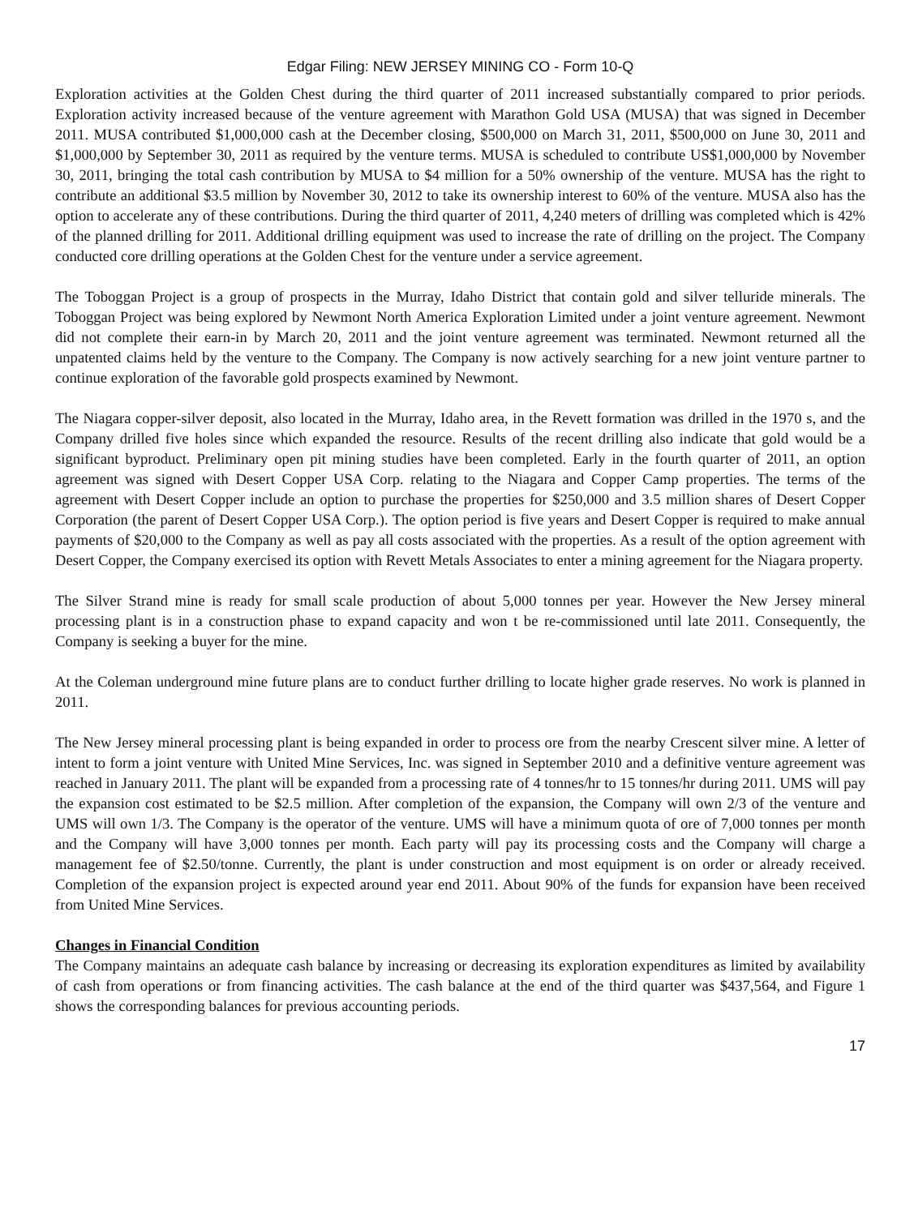Edgar Filing: NEW JERSEY MINING CO - Form 10-Q
Exploration activities at the Golden Chest during the third quarter of 2011 increased substantially compared to prior periods. Exploration activity increased because of the venture agreement with Marathon Gold USA (MUSA) that was signed in December 2011. MUSA contributed $1,000,000 cash at the December closing, $500,000 on March 31, 2011, $500,000 on June 30, 2011 and $1,000,000 by September 30, 2011 as required by the venture terms. MUSA is scheduled to contribute US$1,000,000 by November 30, 2011, bringing the total cash contribution by MUSA to $4 million for a 50% ownership of the venture. MUSA has the right to contribute an additional $3.5 million by November 30, 2012 to take its ownership interest to 60% of the venture. MUSA also has the option to accelerate any of these contributions. During the third quarter of 2011, 4,240 meters of drilling was completed which is 42% of the planned drilling for 2011. Additional drilling equipment was used to increase the rate of drilling on the project. The Company conducted core drilling operations at the Golden Chest for the venture under a service agreement.
The Toboggan Project is a group of prospects in the Murray, Idaho District that contain gold and silver telluride minerals. The Toboggan Project was being explored by Newmont North America Exploration Limited under a joint venture agreement. Newmont did not complete their earn-in by March 20, 2011 and the joint venture agreement was terminated. Newmont returned all the unpatented claims held by the venture to the Company. The Company is now actively searching for a new joint venture partner to continue exploration of the favorable gold prospects examined by Newmont.
The Niagara copper-silver deposit, also located in the Murray, Idaho area, in the Revett formation was drilled in the 1970 s, and the Company drilled five holes since which expanded the resource. Results of the recent drilling also indicate that gold would be a significant byproduct. Preliminary open pit mining studies have been completed. Early in the fourth quarter of 2011, an option agreement was signed with Desert Copper USA Corp. relating to the Niagara and Copper Camp properties. The terms of the agreement with Desert Copper include an option to purchase the properties for $250,000 and 3.5 million shares of Desert Copper Corporation (the parent of Desert Copper USA Corp.). The option period is five years and Desert Copper is required to make annual payments of $20,000 to the Company as well as pay all costs associated with the properties. As a result of the option agreement with Desert Copper, the Company exercised its option with Revett Metals Associates to enter a mining agreement for the Niagara property.
The Silver Strand mine is ready for small scale production of about 5,000 tonnes per year. However the New Jersey mineral processing plant is in a construction phase to expand capacity and won t be re-commissioned until late 2011. Consequently, the Company is seeking a buyer for the mine.
At the Coleman underground mine future plans are to conduct further drilling to locate higher grade reserves. No work is planned in 2011.
The New Jersey mineral processing plant is being expanded in order to process ore from the nearby Crescent silver mine. A letter of intent to form a joint venture with United Mine Services, Inc. was signed in September 2010 and a definitive venture agreement was reached in January 2011. The plant will be expanded from a processing rate of 4 tonnes/hr to 15 tonnes/hr during 2011. UMS will pay the expansion cost estimated to be $2.5 million. After completion of the expansion, the Company will own 2/3 of the venture and UMS will own 1/3. The Company is the operator of the venture. UMS will have a minimum quota of ore of 7,000 tonnes per month and the Company will have 3,000 tonnes per month. Each party will pay its processing costs and the Company will charge a management fee of $2.50/tonne. Currently, the plant is under construction and most equipment is on order or already received. Completion of the expansion project is expected around year end 2011. About 90% of the funds for expansion have been received from United Mine Services.
Changes in Financial Condition
The Company maintains an adequate cash balance by increasing or decreasing its exploration expenditures as limited by availability of cash from operations or from financing activities. The cash balance at the end of the third quarter was $437,564, and Figure 1 shows the corresponding balances for previous accounting periods.
17